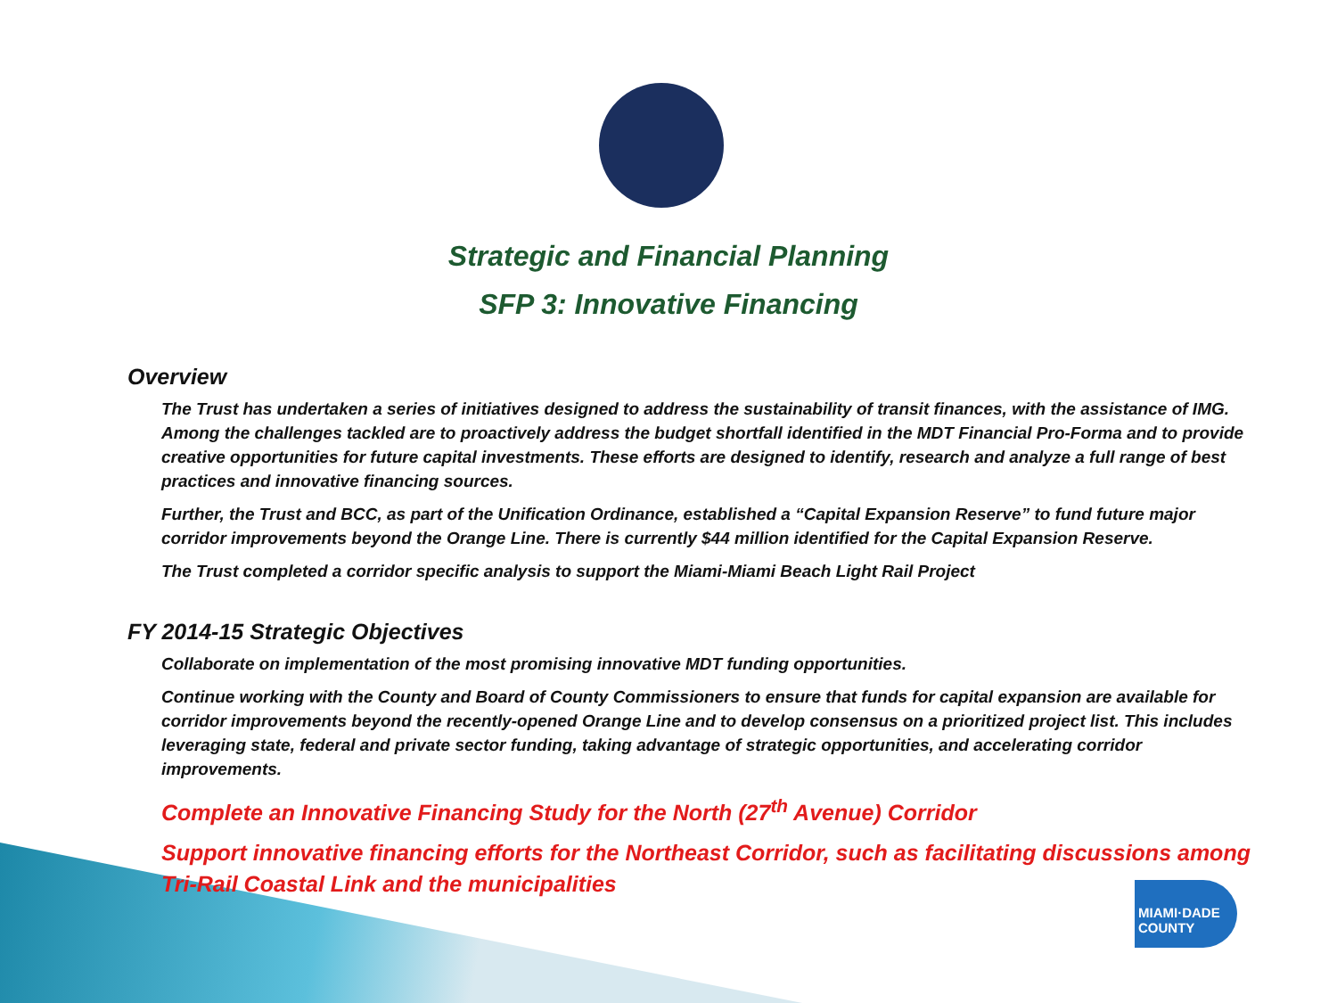Strategic and Financial Planning
SFP 3: Innovative Financing
Overview
The Trust has undertaken a series of initiatives designed to address the sustainability of transit finances, with the assistance of IMG. Among the challenges tackled are to proactively address the budget shortfall identified in the MDT Financial Pro-Forma and to provide creative opportunities for future capital investments. These efforts are designed to identify, research and analyze a full range of best practices and innovative financing sources.
Further, the Trust and BCC, as part of the Unification Ordinance, established a “Capital Expansion Reserve” to fund future major corridor improvements beyond the Orange Line. There is currently $44 million identified for the Capital Expansion Reserve.
The Trust completed a corridor specific analysis to support the Miami-Miami Beach Light Rail Project
FY 2014-15 Strategic Objectives
Collaborate on implementation of the most promising innovative MDT funding opportunities.
Continue working with the County and Board of County Commissioners to ensure that funds for capital expansion are available for corridor improvements beyond the recently-opened Orange Line and to develop consensus on a prioritized project list. This includes leveraging state, federal and private sector funding, taking advantage of strategic opportunities, and accelerating corridor improvements.
Complete an Innovative Financing Study for the North (27<sup>th</sup> Avenue) Corridor
Support innovative financing efforts for the Northeast Corridor, such as facilitating discussions among Tri-Rail Coastal Link and the municipalities
MIAMI·DADE
COUNTY